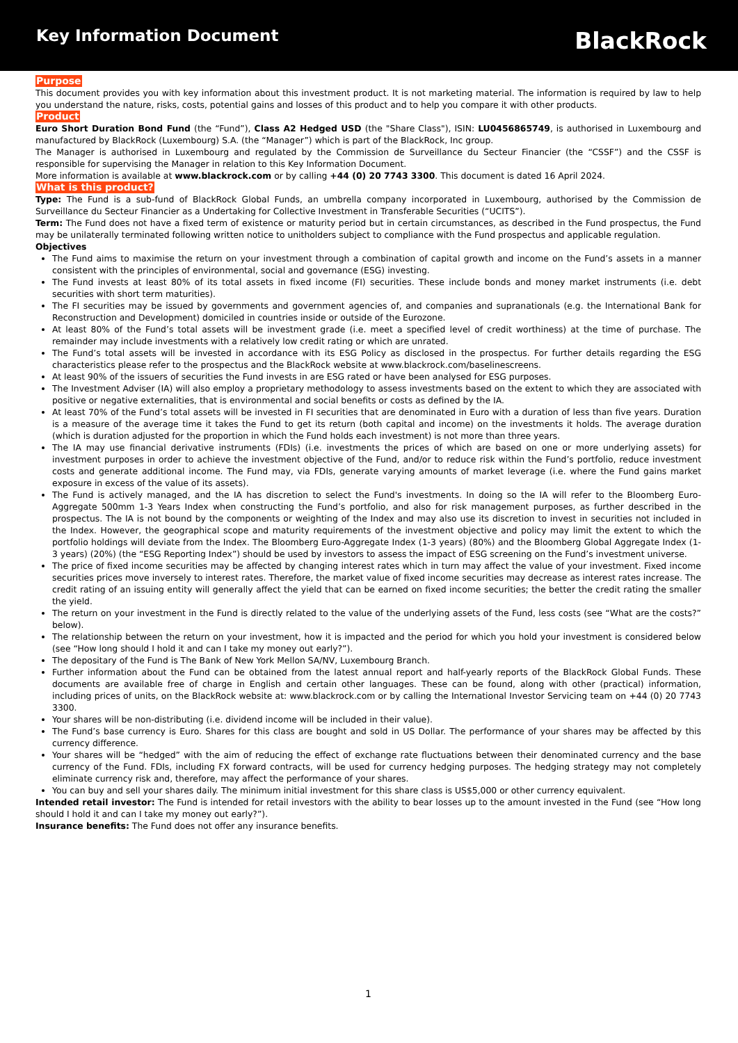Key Information Document
BlackRock
Purpose
This document provides you with key information about this investment product. It is not marketing material. The information is required by law to help you understand the nature, risks, costs, potential gains and losses of this product and to help you compare it with other products.
Product
Euro Short Duration Bond Fund (the “Fund”), Class A2 Hedged USD (the "Share Class"), ISIN: LU0456865749, is authorised in Luxembourg and manufactured by BlackRock (Luxembourg) S.A. (the “Manager”) which is part of the BlackRock, Inc group.
The Manager is authorised in Luxembourg and regulated by the Commission de Surveillance du Secteur Financier (the “CSSF”) and the CSSF is responsible for supervising the Manager in relation to this Key Information Document.
More information is available at www.blackrock.com or by calling +44 (0) 20 7743 3300. This document is dated 16 April 2024.
What is this product?
Type: The Fund is a sub-fund of BlackRock Global Funds, an umbrella company incorporated in Luxembourg, authorised by the Commission de Surveillance du Secteur Financier as a Undertaking for Collective Investment in Transferable Securities (“UCITS”).
Term: The Fund does not have a fixed term of existence or maturity period but in certain circumstances, as described in the Fund prospectus, the Fund may be unilaterally terminated following written notice to unitholders subject to compliance with the Fund prospectus and applicable regulation.
Objectives
The Fund aims to maximise the return on your investment through a combination of capital growth and income on the Fund’s assets in a manner consistent with the principles of environmental, social and governance (ESG) investing.
The Fund invests at least 80% of its total assets in fixed income (FI) securities. These include bonds and money market instruments (i.e. debt securities with short term maturities).
The FI securities may be issued by governments and government agencies of, and companies and supranationals (e.g. the International Bank for Reconstruction and Development) domiciled in countries inside or outside of the Eurozone.
At least 80% of the Fund’s total assets will be investment grade (i.e. meet a specified level of credit worthiness) at the time of purchase. The remainder may include investments with a relatively low credit rating or which are unrated.
The Fund’s total assets will be invested in accordance with its ESG Policy as disclosed in the prospectus. For further details regarding the ESG characteristics please refer to the prospectus and the BlackRock website at www.blackrock.com/baselinescreens.
At least 90% of the issuers of securities the Fund invests in are ESG rated or have been analysed for ESG purposes.
The Investment Adviser (IA) will also employ a proprietary methodology to assess investments based on the extent to which they are associated with positive or negative externalities, that is environmental and social benefits or costs as defined by the IA.
At least 70% of the Fund’s total assets will be invested in FI securities that are denominated in Euro with a duration of less than five years. Duration is a measure of the average time it takes the Fund to get its return (both capital and income) on the investments it holds. The average duration (which is duration adjusted for the proportion in which the Fund holds each investment) is not more than three years.
The IA may use financial derivative instruments (FDIs) (i.e. investments the prices of which are based on one or more underlying assets) for investment purposes in order to achieve the investment objective of the Fund, and/or to reduce risk within the Fund’s portfolio, reduce investment costs and generate additional income. The Fund may, via FDIs, generate varying amounts of market leverage (i.e. where the Fund gains market exposure in excess of the value of its assets).
The Fund is actively managed, and the IA has discretion to select the Fund's investments. In doing so the IA will refer to the Bloomberg Euro-Aggregate 500mm 1-3 Years Index when constructing the Fund’s portfolio, and also for risk management purposes, as further described in the prospectus. The IA is not bound by the components or weighting of the Index and may also use its discretion to invest in securities not included in the Index. However, the geographical scope and maturity requirements of the investment objective and policy may limit the extent to which the portfolio holdings will deviate from the Index. The Bloomberg Euro-Aggregate Index (1-3 years) (80%) and the Bloomberg Global Aggregate Index (1-3 years) (20%) (the “ESG Reporting Index”) should be used by investors to assess the impact of ESG screening on the Fund’s investment universe.
The price of fixed income securities may be affected by changing interest rates which in turn may affect the value of your investment. Fixed income securities prices move inversely to interest rates. Therefore, the market value of fixed income securities may decrease as interest rates increase. The credit rating of an issuing entity will generally affect the yield that can be earned on fixed income securities; the better the credit rating the smaller the yield.
The return on your investment in the Fund is directly related to the value of the underlying assets of the Fund, less costs (see “What are the costs?” below).
The relationship between the return on your investment, how it is impacted and the period for which you hold your investment is considered below (see “How long should I hold it and can I take my money out early?”).
The depositary of the Fund is The Bank of New York Mellon SA/NV, Luxembourg Branch.
Further information about the Fund can be obtained from the latest annual report and half-yearly reports of the BlackRock Global Funds. These documents are available free of charge in English and certain other languages. These can be found, along with other (practical) information, including prices of units, on the BlackRock website at: www.blackrock.com or by calling the International Investor Servicing team on +44 (0) 20 7743 3300.
Your shares will be non-distributing (i.e. dividend income will be included in their value).
The Fund’s base currency is Euro. Shares for this class are bought and sold in US Dollar. The performance of your shares may be affected by this currency difference.
Your shares will be “hedged” with the aim of reducing the effect of exchange rate fluctuations between their denominated currency and the base currency of the Fund. FDIs, including FX forward contracts, will be used for currency hedging purposes. The hedging strategy may not completely eliminate currency risk and, therefore, may affect the performance of your shares.
You can buy and sell your shares daily. The minimum initial investment for this share class is US$5,000 or other currency equivalent.
Intended retail investor: The Fund is intended for retail investors with the ability to bear losses up to the amount invested in the Fund (see “How long should I hold it and can I take my money out early?”).
Insurance benefits: The Fund does not offer any insurance benefits.
1